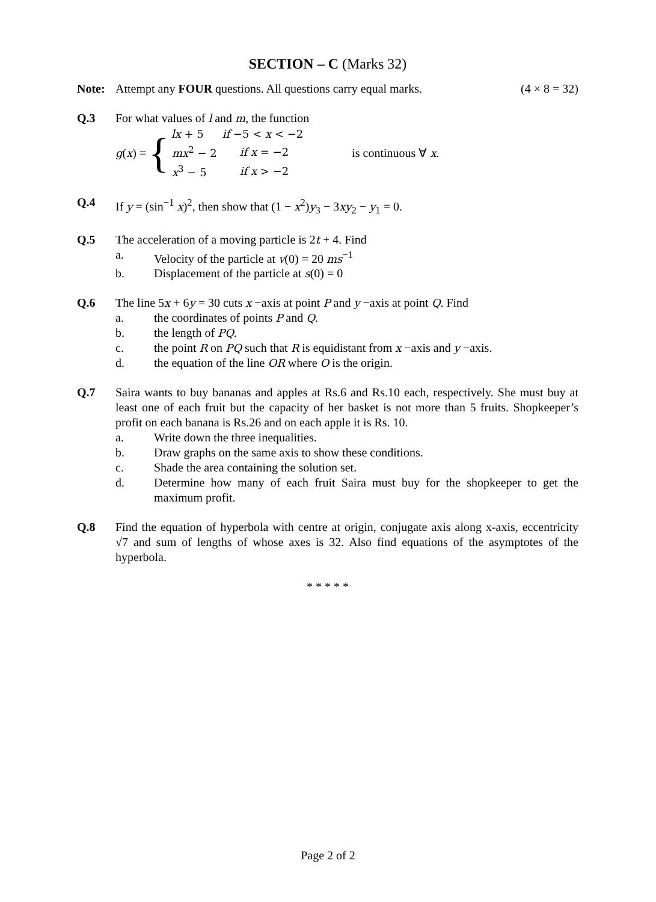SECTION – C (Marks 32)
Note: Attempt any FOUR questions. All questions carry equal marks. (4 × 8 = 32)
Q.3 For what values of l and m, the function
g (x) = {
| lx + 5 | if −5 < x < −2 |
| mx<sup>2</sup> − 2 | if x = −2 |
| x<sup>3</sup> − 5 | if x > −2 |
is continuous ∀ x.
Q.4 If y = (sin<sup>−1</sup> x)<sup>2</sup>, then show that (1 − x<sup>2</sup>)y<sub>3</sub> − 3xy<sub>2</sub> − y<sub>1</sub> = 0.
Q.5 The acceleration of a moving particle is 2t + 4. Find
a. Velocity of the particle at v(0) = 20 ms<sup>−1</sup>
b. Displacement of the particle at s(0) = 0
Q.6 The line 5x + 6y = 30 cuts x −axis at point P and y −axis at point Q. Find
a. the coordinates of points P and Q.
b. the length of PQ.
c. the point R on PQ such that R is equidistant from x −axis and y −axis.
d. the equation of the line OR where O is the origin.
Q.7 Saira wants to buy bananas and apples at Rs.6 and Rs.10 each, respectively. She must buy at least one of each fruit but the capacity of her basket is not more than 5 fruits. Shopkeeper’s profit on each banana is Rs.26 and on each apple it is Rs. 10.
a. Write down the three inequalities.
b. Draw graphs on the same axis to show these conditions.
c. Shade the area containing the solution set.
d. Determine how many of each fruit Saira must buy for the shopkeeper to get the maximum profit.
Q.8 Find the equation of hyperbola with centre at origin, conjugate axis along x-axis, eccentricity √7 and sum of lengths of whose axes is 32. Also find equations of the asymptotes of the hyperbola.
* * * * *
Page 2 of 2